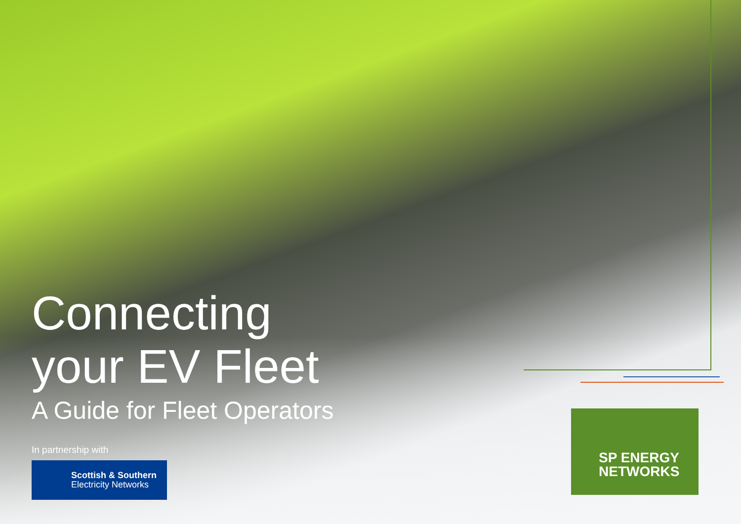Connecting
your EV Fleet
A Guide for Fleet Operators
In partnership with
Scottish & Southern
Electricity Networks
SP ENERGY
NETWORKS